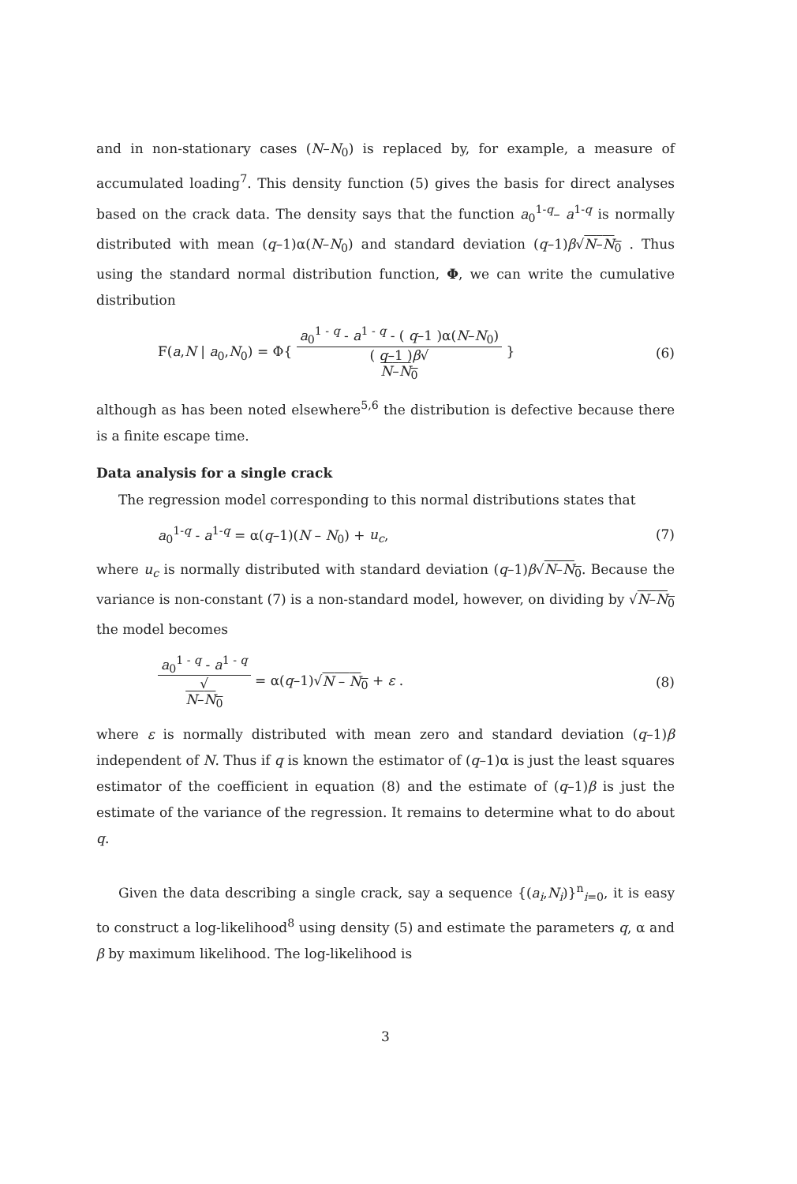and in non-stationary cases (N–N<sub>0</sub>) is replaced by, for example, a measure of accumulated loading<sup>7</sup>. This density function (5) gives the basis for direct analyses based on the crack data. The density says that the function a<sub>0</sub><sup>1-q</sup>– a<sup>1-q</sup> is normally distributed with mean (q–1)α(N–N<sub>0</sub>) and standard deviation (q–1)β√N–N<sub>0</sub> . Thus using the standard normal distribution function, Φ, we can write the cumulative distribution
F(a,N | a<sub>0</sub>,N<sub>0</sub>) = Φ{ a<sub>0</sub><sup>1 - q</sup> - a<sup>1 - q</sup> - ( q–1 )α(N–N<sub>0</sub>) ( q–1 )β√
N–N<sub>0</sub> } (6)
although as has been noted elsewhere<sup>5,6</sup> the distribution is defective because there is a finite escape time.
Data analysis for a single crack
The regression model corresponding to this normal distributions states that
a<sub>0</sub><sup>1-q</sup> - a<sup>1-q</sup> = α(q–1)(N – N<sub>0</sub>) + u<sub>c</sub>, (7)
where u<sub>c</sub> is normally distributed with standard deviation (q–1)β√N–N<sub>0</sub>. Because the variance is non-constant (7) is a non-standard model, however, on dividing by √N–N<sub>0</sub> the model becomes
a<sub>0</sub><sup>1 - q</sup> - a<sup>1 - q</sup> √
N–N<sub>0</sub> = α(q–1)√N – N<sub>0</sub> + ε . (8)
where ε is normally distributed with mean zero and standard deviation (q–1)β independent of N. Thus if q is known the estimator of (q–1)α is just the least squares estimator of the coefficient in equation (8) and the estimate of (q–1)β is just the estimate of the variance of the regression. It remains to determine what to do about q.
Given the data describing a single crack, say a sequence {(a<sub>i</sub>,N<sub>i</sub>)}<sup>n</sup><sub>i=0</sub>, it is easy to construct a log-likelihood<sup>8</sup> using density (5) and estimate the parameters q, α and β by maximum likelihood. The log-likelihood is
3